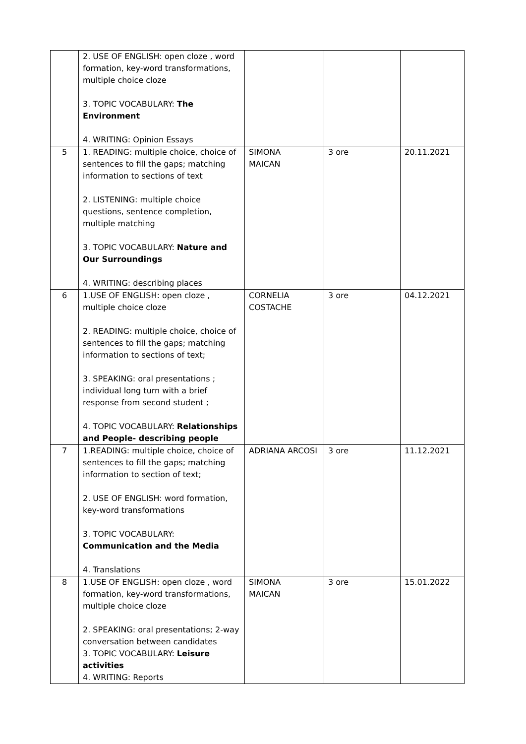| | 2. USE OF ENGLISH: open cloze , word formation, key-word transformations, multiple choice cloze 3. TOPIC VOCABULARY: The Environment 4. WRITING: Opinion Essays | | | |
| 5 | 1. READING: multiple choice, choice of sentences to fill the gaps; matching information to sections of text 2. LISTENING: multiple choice questions, sentence completion, multiple matching 3. TOPIC VOCABULARY: Nature and Our Surroundings 4. WRITING: describing places | SIMONA MAICAN | 3 ore | 20.11.2021 |
| 6 | 1.USE OF ENGLISH: open cloze , multiple choice cloze 2. READING: multiple choice, choice of sentences to fill the gaps; matching information to sections of text; 3. SPEAKING: oral presentations ; individual long turn with a brief response from second student ; 4. TOPIC VOCABULARY: Relationships and People- describing people | CORNELIA COSTACHE | 3 ore | 04.12.2021 |
| 7 | 1.READING: multiple choice, choice of sentences to fill the gaps; matching information to section of text; 2. USE OF ENGLISH: word formation, key-word transformations 3. TOPIC VOCABULARY: Communication and the Media 4. Translations | ADRIANA ARCOSI | 3 ore | 11.12.2021 |
| 8 | 1.USE OF ENGLISH: open cloze , word formation, key-word transformations, multiple choice cloze 2. SPEAKING: oral presentations; 2-way conversation between candidates 3. TOPIC VOCABULARY: Leisure activities 4. WRITING: Reports | SIMONA MAICAN | 3 ore | 15.01.2022 |